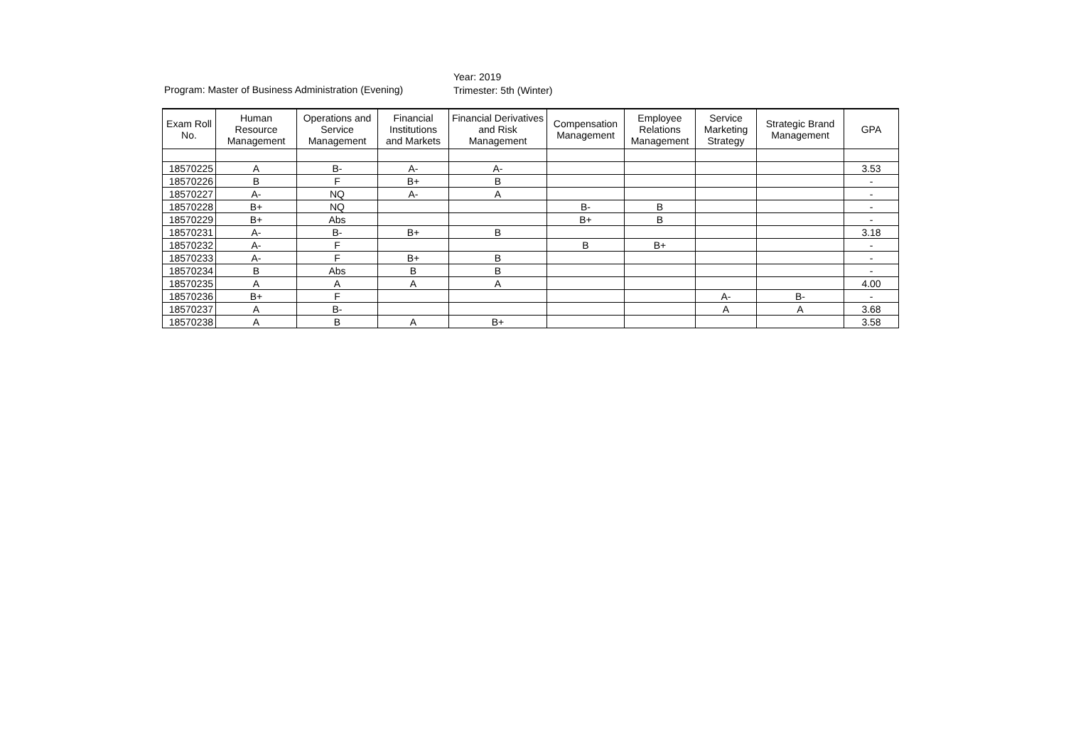Program: Master of Business Administration (Evening)
Year: 2019
Trimester: 5th (Winter)
| Exam Roll No. | Human Resource Management | Operations and Service Management | Financial Institutions and Markets | Financial Derivatives and Risk Management | Compensation Management | Employee Relations Management | Service Marketing Strategy | Strategic Brand Management | GPA |
| --- | --- | --- | --- | --- | --- | --- | --- | --- | --- |
| 18570225 | A | B- | A- | A- | | | | | 3.53 |
| 18570226 | B | F | B+ | B | | | | | - |
| 18570227 | A- | NQ | A- | A | | | | | - |
| 18570228 | B+ | NQ | | | B- | B | | | - |
| 18570229 | B+ | Abs | | | B+ | B | | | - |
| 18570231 | A- | B- | B+ | B | | | | | 3.18 |
| 18570232 | A- | F | | | B | B+ | | | - |
| 18570233 | A- | F | B+ | B | | | | | - |
| 18570234 | B | Abs | B | B | | | | | - |
| 18570235 | A | A | A | A | | | | | 4.00 |
| 18570236 | B+ | F | | | | | A- | B- | - |
| 18570237 | A | B- | | | | | A | A | 3.68 |
| 18570238 | A | B | A | B+ | | | | | 3.58 |